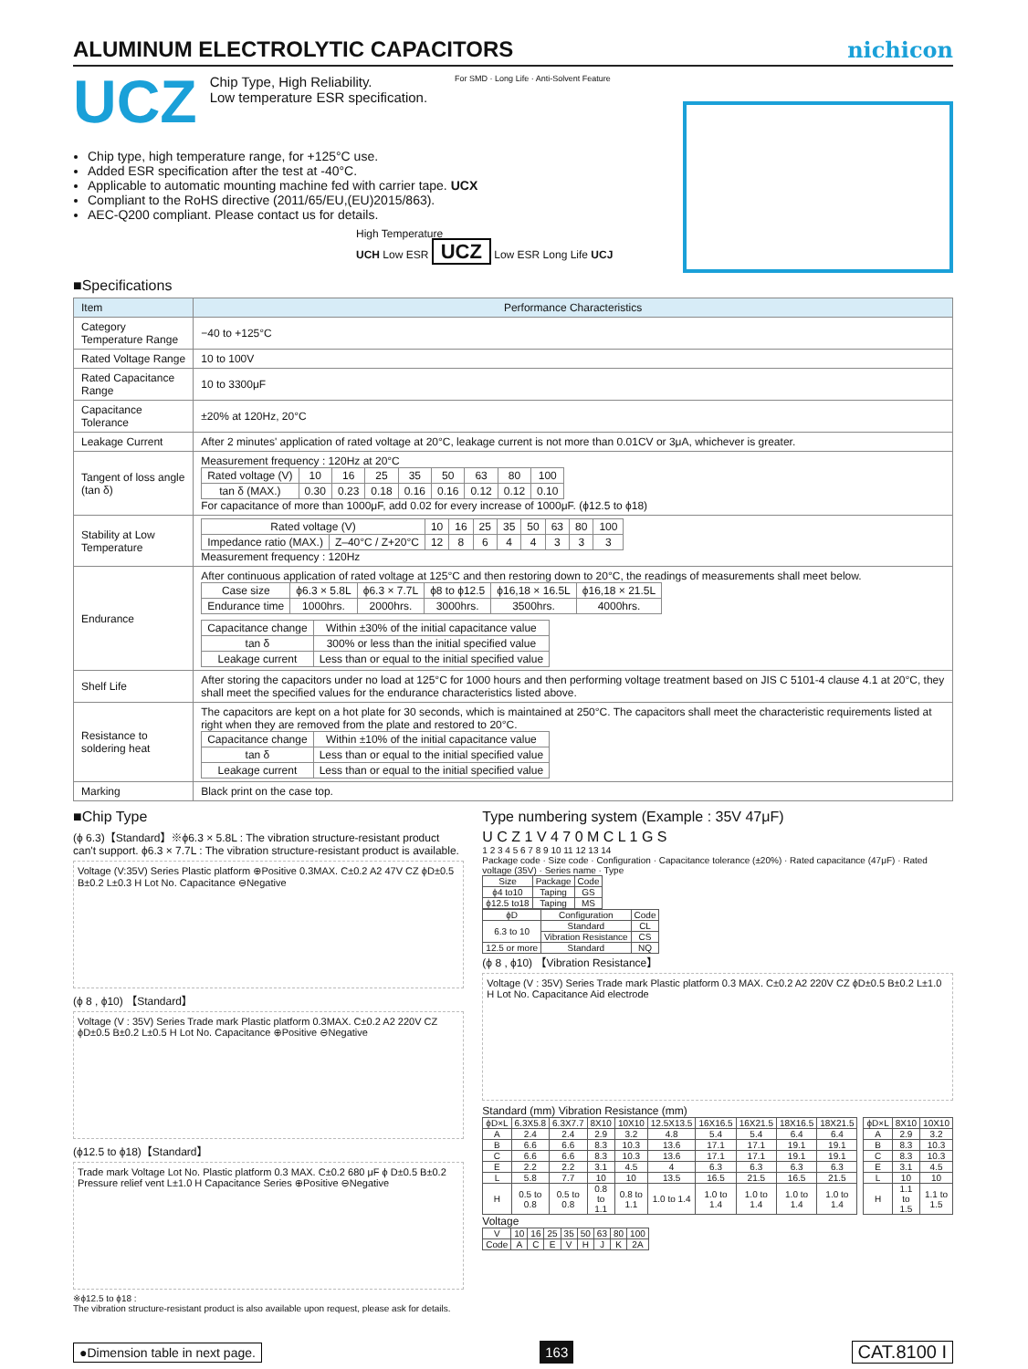ALUMINUM ELECTROLYTIC CAPACITORS nichicon
UCZ
Chip Type, High Reliability.
Low temperature ESR specification.
For SMD · Long Life · Anti-Solvent Feature
Chip type, high temperature range, for +125°C use.
Added ESR specification after the test at -40°C.
Applicable to automatic mounting machine fed with carrier tape. UCX
Compliant to the RoHS directive (2011/65/EU,(EU)2015/863).
AEC-Q200 compliant. Please contact us for details.
High Temperature
UCH Low ESR UCZ Low ESR Long Life UCJ
■Specifications
| Item | Performance Characteristics |
| --- | --- |
| Category Temperature Range | −40 to +125°C |
| Rated Voltage Range | 10 to 100V |
| Rated Capacitance Range | 10 to 3300μF |
| Capacitance Tolerance | ±20% at 120Hz, 20°C |
| Leakage Current | After 2 minutes' application of rated voltage at 20°C, leakage current is not more than 0.01CV or 3μA, whichever is greater. |
| Tangent of loss angle (tan δ) | Measurement frequency : 120Hz at 20°C / Rated voltage (V) / 10 / 16 / 25 / 35 / 50 / 63 / 80 / 100 / / tan δ (MAX.) / 0.30 / 0.23 / 0.18 / 0.16 / 0.16 / 0.12 / 0.12 / 0.10 / For capacitance of more than 1000μF, add 0.02 for every increase of 1000μF. (ϕ12.5 to ϕ18) |
| Stability at Low Temperature | / Rated voltage (V) / / 10 / 16 / 25 / 35 / 50 / 63 / 80 / 100 / / Impedance ratio (MAX.) / Z–40°C / Z+20°C / 12 / 8 / 6 / 4 / 4 / 3 / 3 / 3 / Measurement frequency : 120Hz |
| Endurance | After continuous application of rated voltage at 125°C and then restoring down to 20°C, the readings of measurements shall meet below. / Case size / ϕ6.3 × 5.8L / ϕ6.3 × 7.7L / ϕ8 to ϕ12.5 / ϕ16,18 × 16.5L / ϕ16,18 × 21.5L / / Endurance time / 1000hrs. / 2000hrs. / 3000hrs. / 3500hrs. / 4000hrs. / / Capacitance change / Within ±30% of the initial capacitance value / / tan δ / 300% or less than the initial specified value / / Leakage current / Less than or equal to the initial specified value / |
| Shelf Life | After storing the capacitors under no load at 125°C for 1000 hours and then performing voltage treatment based on JIS C 5101-4 clause 4.1 at 20°C, they shall meet the specified values for the endurance characteristics listed above. |
| Resistance to soldering heat | The capacitors are kept on a hot plate for 30 seconds, which is maintained at 250°C. The capacitors shall meet the characteristic requirements listed at right when they are removed from the plate and restored to 20°C. / Capacitance change / Within ±10% of the initial capacitance value / / tan δ / Less than or equal to the initial specified value / / Leakage current / Less than or equal to the initial specified value / |
| Marking | Black print on the case top. |
■Chip Type
(ϕ 6.3)【Standard】※ϕ6.3 × 5.8L : The vibration structure-resistant product can't support. ϕ6.3 × 7.7L : The vibration structure-resistant product is available.
Voltage (V:35V) Series Plastic platform ⊕Positive 0.3MAX. C±0.2 A2 47V CZ ϕD±0.5 B±0.2 L±0.3 H Lot No. Capacitance ⊖Negative
(ϕ 8 , ϕ10) 【Standard】
Voltage (V : 35V) Series Trade mark Plastic platform 0.3MAX. C±0.2 A2 220V CZ ϕD±0.5 B±0.2 L±0.5 H Lot No. Capacitance ⊕Positive ⊖Negative
(ϕ12.5 to ϕ18)【Standard】
Trade mark Voltage Lot No. Plastic platform 0.3 MAX. C±0.2 680 μF ϕ D±0.5 B±0.2 Pressure relief vent L±1.0 H Capacitance Series ⊕Positive ⊖Negative
※ϕ12.5 to ϕ18 :
The vibration structure-resistant product is also available upon request, please ask for details.
Type numbering system (Example : 35V 47μF)
U C Z 1 V 4 7 0 M C L 1 G S
1 2 3 4 5 6 7 8 9 10 11 12 13 14
Package code · Size code · Configuration · Capacitance tolerance (±20%) · Rated capacitance (47μF) · Rated voltage (35V) · Series name · Type
| Size | Package | Code |
| ϕ4 to10 | Taping | GS |
| ϕ12.5 to18 | Taping | MS |
| ϕD | Configuration | Code |
| 6.3 to 10 | Standard | CL |
| | Vibration Resistance | CS |
| 12.5 or more | Standard | NQ |
(ϕ 8 , ϕ10) 【Vibration Resistance】
Voltage (V : 35V) Series Trade mark Plastic platform 0.3 MAX. C±0.2 A2 220V CZ ϕD±0.5 B±0.2 L±1.0 H Lot No. Capacitance Aid electrode
Standard (mm) Vibration Resistance (mm)
| ϕD×L | 6.3X5.8 | 6.3X7.7 | 8X10 | 10X10 | 12.5X13.5 | 16X16.5 | 16X21.5 | 18X16.5 | 18X21.5 |
| A | 2.4 | 2.4 | 2.9 | 3.2 | 4.8 | 5.4 | 5.4 | 6.4 | 6.4 |
| B | 6.6 | 6.6 | 8.3 | 10.3 | 13.6 | 17.1 | 17.1 | 19.1 | 19.1 |
| C | 6.6 | 6.6 | 8.3 | 10.3 | 13.6 | 17.1 | 17.1 | 19.1 | 19.1 |
| E | 2.2 | 2.2 | 3.1 | 4.5 | 4 | 6.3 | 6.3 | 6.3 | 6.3 |
| L | 5.8 | 7.7 | 10 | 10 | 13.5 | 16.5 | 21.5 | 16.5 | 21.5 |
| H | 0.5 to 0.8 | 0.5 to 0.8 | 0.8 to 1.1 | 0.8 to 1.1 | 1.0 to 1.4 | 1.0 to 1.4 | 1.0 to 1.4 | 1.0 to 1.4 | 1.0 to 1.4 |
| ϕD×L | 8X10 | 10X10 |
| A | 2.9 | 3.2 |
| B | 8.3 | 10.3 |
| C | 8.3 | 10.3 |
| E | 3.1 | 4.5 |
| L | 10 | 10 |
| H | 1.1 to 1.5 | 1.1 to 1.5 |
Voltage
| V | 10 | 16 | 25 | 35 | 50 | 63 | 80 | 100 |
| Code | A | C | E | V | H | J | K | 2A |
●Dimension table in next page. 163 CAT.8100 I